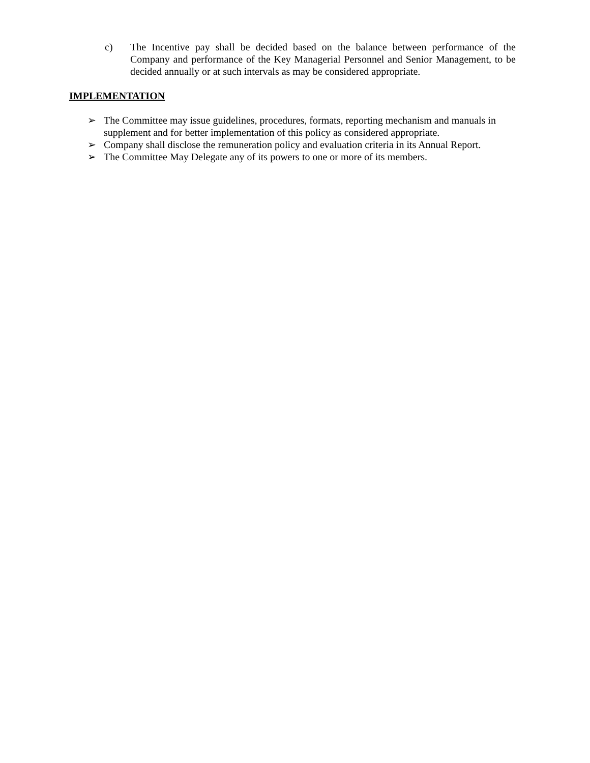c) The Incentive pay shall be decided based on the balance between performance of the Company and performance of the Key Managerial Personnel and Senior Management, to be decided annually or at such intervals as may be considered appropriate.
IMPLEMENTATION
➢ The Committee may issue guidelines, procedures, formats, reporting mechanism and manuals in supplement and for better implementation of this policy as considered appropriate.
➢ Company shall disclose the remuneration policy and evaluation criteria in its Annual Report.
➢ The Committee May Delegate any of its powers to one or more of its members.